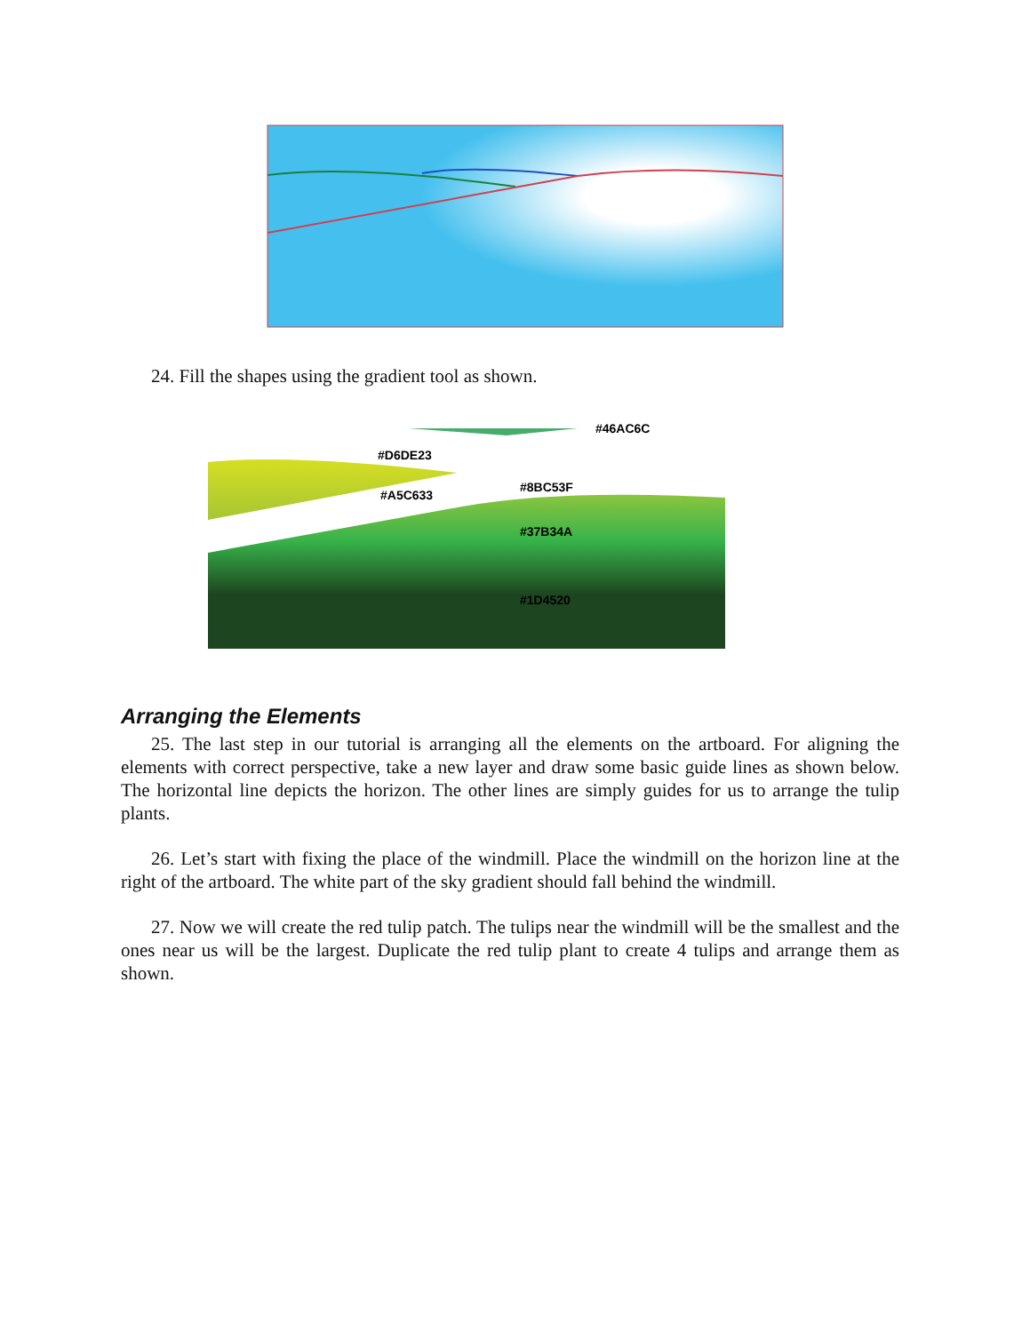24. Fill the shapes using the gradient tool as shown.
#46AC6C
#D6DE23
#A5C633
#8BC53F
#37B34A
#1D4520
Arranging the Elements
25. The last step in our tutorial is arranging all the elements on the artboard. For aligning the elements with correct perspective, take a new layer and draw some basic guide lines as shown below. The horizontal line depicts the horizon. The other lines are simply guides for us to arrange the tulip plants.
26. Let’s start with fixing the place of the windmill. Place the windmill on the horizon line at the right of the artboard. The white part of the sky gradient should fall behind the windmill.
27. Now we will create the red tulip patch. The tulips near the windmill will be the smallest and the ones near us will be the largest. Duplicate the red tulip plant to create 4 tulips and arrange them as shown.